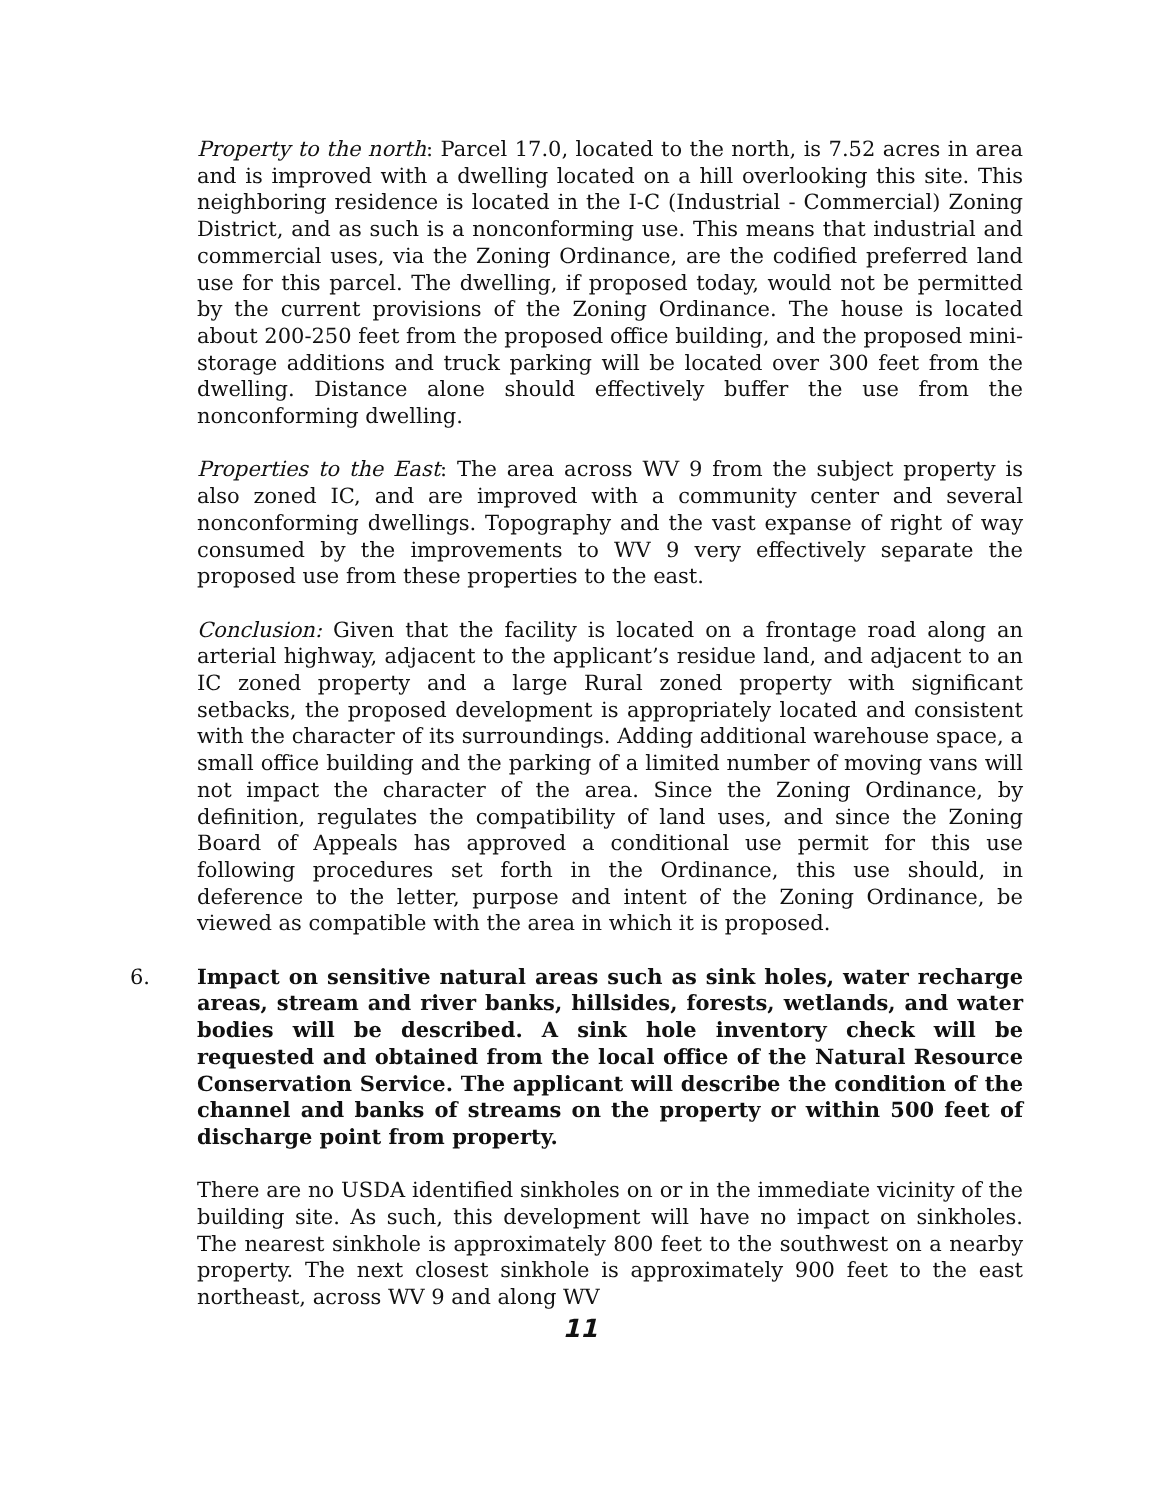Property to the north: Parcel 17.0, located to the north, is 7.52 acres in area and is improved with a dwelling located on a hill overlooking this site. This neighboring residence is located in the I-C (Industrial - Commercial) Zoning District, and as such is a nonconforming use. This means that industrial and commercial uses, via the Zoning Ordinance, are the codified preferred land use for this parcel. The dwelling, if proposed today, would not be permitted by the current provisions of the Zoning Ordinance. The house is located about 200-250 feet from the proposed office building, and the proposed mini-storage additions and truck parking will be located over 300 feet from the dwelling. Distance alone should effectively buffer the use from the nonconforming dwelling.
Properties to the East: The area across WV 9 from the subject property is also zoned IC, and are improved with a community center and several nonconforming dwellings. Topography and the vast expanse of right of way consumed by the improvements to WV 9 very effectively separate the proposed use from these properties to the east.
Conclusion: Given that the facility is located on a frontage road along an arterial highway, adjacent to the applicant’s residue land, and adjacent to an IC zoned property and a large Rural zoned property with significant setbacks, the proposed development is appropriately located and consistent with the character of its surroundings. Adding additional warehouse space, a small office building and the parking of a limited number of moving vans will not impact the character of the area. Since the Zoning Ordinance, by definition, regulates the compatibility of land uses, and since the Zoning Board of Appeals has approved a conditional use permit for this use following procedures set forth in the Ordinance, this use should, in deference to the letter, purpose and intent of the Zoning Ordinance, be viewed as compatible with the area in which it is proposed.
6. Impact on sensitive natural areas such as sink holes, water recharge areas, stream and river banks, hillsides, forests, wetlands, and water bodies will be described. A sink hole inventory check will be requested and obtained from the local office of the Natural Resource Conservation Service. The applicant will describe the condition of the channel and banks of streams on the property or within 500 feet of discharge point from property.
There are no USDA identified sinkholes on or in the immediate vicinity of the building site. As such, this development will have no impact on sinkholes. The nearest sinkhole is approximately 800 feet to the southwest on a nearby property. The next closest sinkhole is approximately 900 feet to the east northeast, across WV 9 and along WV
11